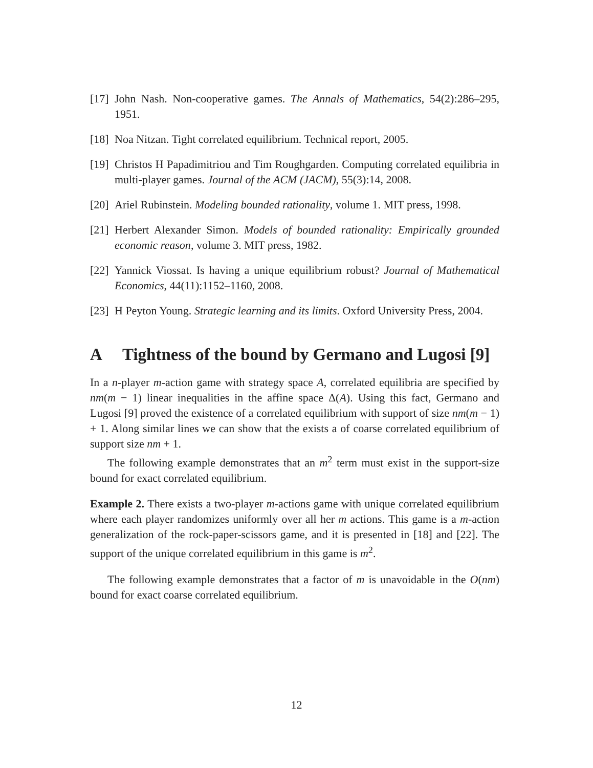[17] John Nash. Non-cooperative games. The Annals of Mathematics, 54(2):286–295, 1951.
[18] Noa Nitzan. Tight correlated equilibrium. Technical report, 2005.
[19] Christos H Papadimitriou and Tim Roughgarden. Computing correlated equilibria in multi-player games. Journal of the ACM (JACM), 55(3):14, 2008.
[20] Ariel Rubinstein. Modeling bounded rationality, volume 1. MIT press, 1998.
[21] Herbert Alexander Simon. Models of bounded rationality: Empirically grounded economic reason, volume 3. MIT press, 1982.
[22] Yannick Viossat. Is having a unique equilibrium robust? Journal of Mathematical Economics, 44(11):1152–1160, 2008.
[23] H Peyton Young. Strategic learning and its limits. Oxford University Press, 2004.
A Tightness of the bound by Germano and Lugosi [9]
In a n-player m-action game with strategy space A, correlated equilibria are specified by nm(m − 1) linear inequalities in the affine space Δ(A). Using this fact, Germano and Lugosi [9] proved the existence of a correlated equilibrium with support of size nm(m − 1) + 1. Along similar lines we can show that the exists a of coarse correlated equilibrium of support size nm + 1.
The following example demonstrates that an m<sup>2</sup> term must exist in the support-size bound for exact correlated equilibrium.
Example 2. There exists a two-player m-actions game with unique correlated equilibrium where each player randomizes uniformly over all her m actions. This game is a m-action generalization of the rock-paper-scissors game, and it is presented in [18] and [22]. The support of the unique correlated equilibrium in this game is m<sup>2</sup>.
The following example demonstrates that a factor of m is unavoidable in the O(nm) bound for exact coarse correlated equilibrium.
12